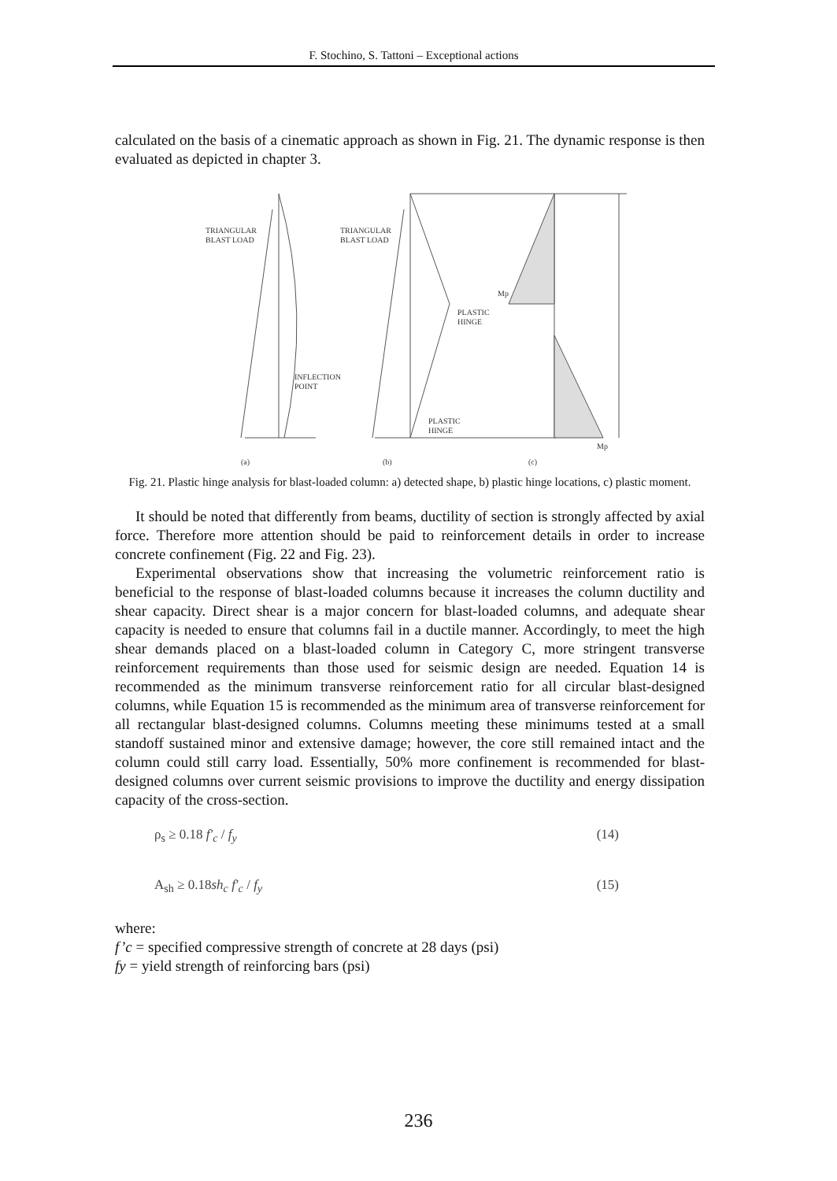F. Stochino, S. Tattoni – Exceptional actions
calculated on the basis of a cinematic approach as shown in Fig. 21. The dynamic response is then evaluated as depicted in chapter 3.
TRIANGULAR
BLAST LOAD
TRIANGULAR
BLAST LOAD
INFLECTION
POINT
PLASTIC
HINGE
PLASTIC
HINGE
Mp
Mp
(a)
(b)
(c)
Fig. 21. Plastic hinge analysis for blast-loaded column: a) detected shape, b) plastic hinge locations, c) plastic moment.
It should be noted that differently from beams, ductility of section is strongly affected by axial force. Therefore more attention should be paid to reinforcement details in order to increase concrete confinement (Fig. 22 and Fig. 23).
Experimental observations show that increasing the volumetric reinforcement ratio is beneficial to the response of blast-loaded columns because it increases the column ductility and shear capacity. Direct shear is a major concern for blast-loaded columns, and adequate shear capacity is needed to ensure that columns fail in a ductile manner. Accordingly, to meet the high shear demands placed on a blast-loaded column in Category C, more stringent transverse reinforcement requirements than those used for seismic design are needed. Equation 14 is recommended as the minimum transverse reinforcement ratio for all circular blast-designed columns, while Equation 15 is recommended as the minimum area of transverse reinforcement for all rectangular blast-designed columns. Columns meeting these minimums tested at a small standoff sustained minor and extensive damage; however, the core still remained intact and the column could still carry load. Essentially, 50% more confinement is recommended for blast-designed columns over current seismic provisions to improve the ductility and energy dissipation capacity of the cross-section.
ρ<sub>s</sub> ≥ 0.18 f′<sub>c</sub> / f<sub>y</sub> (14)
A<sub>sh</sub> ≥ 0.18sh<sub>c</sub> f′<sub>c</sub> / f<sub>y</sub> (15)
where:
f’c = specified compressive strength of concrete at 28 days (psi)
fy = yield strength of reinforcing bars (psi)
236